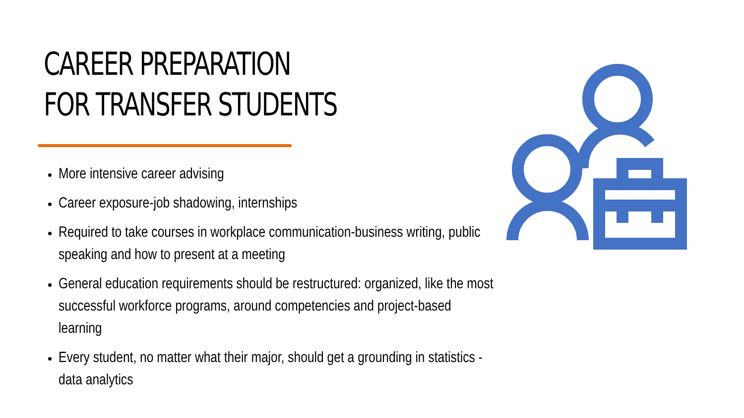CAREER PREPARATION FOR TRANSFER STUDENTS
More intensive career advising
Career exposure-job shadowing, internships
Required to take courses in workplace communication-business writing, public speaking and how to present at a meeting
General education requirements should be restructured: organized, like the most successful workforce programs, around competencies and project-based learning
Every student, no matter what their major, should get a grounding in statistics - data analytics